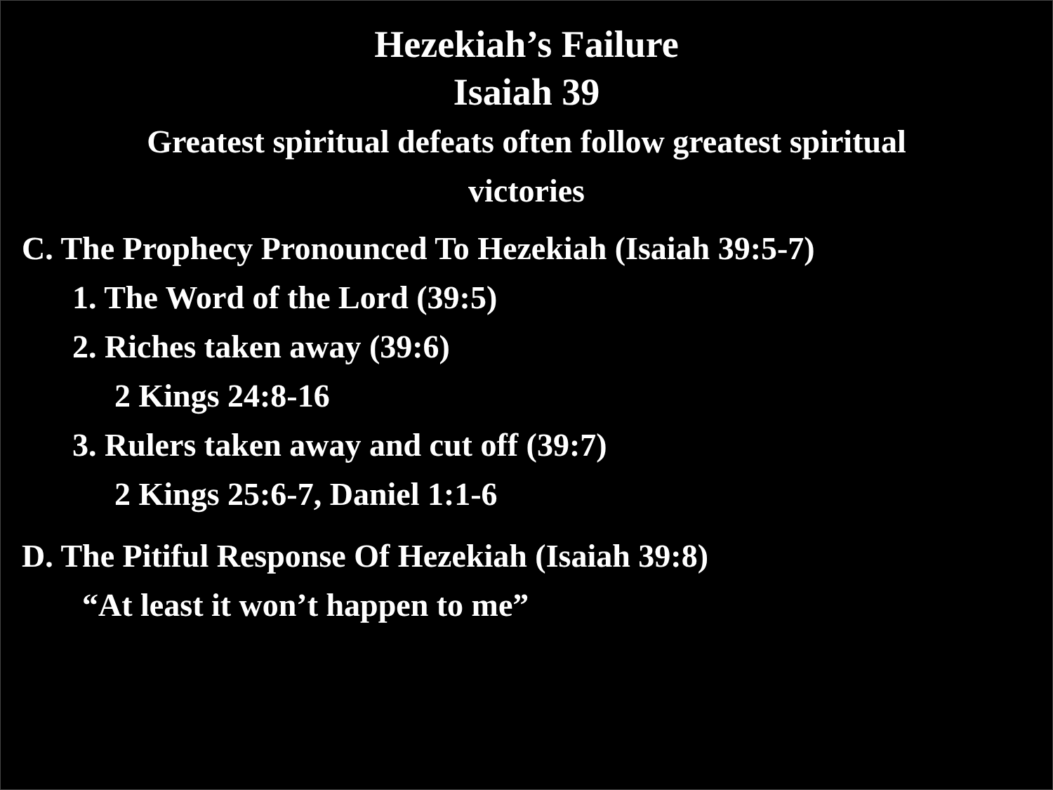Hezekiah’s Failure
Isaiah 39
Greatest spiritual defeats often follow greatest spiritual
victories
C. The Prophecy Pronounced To Hezekiah (Isaiah 39:5-7)
1. The Word of the Lord (39:5)
2. Riches taken away (39:6)
2 Kings 24:8-16
3. Rulers taken away and cut off (39:7)
2 Kings 25:6-7, Daniel 1:1-6
D. The Pitiful Response Of Hezekiah (Isaiah 39:8)
“At least it won’t happen to me”